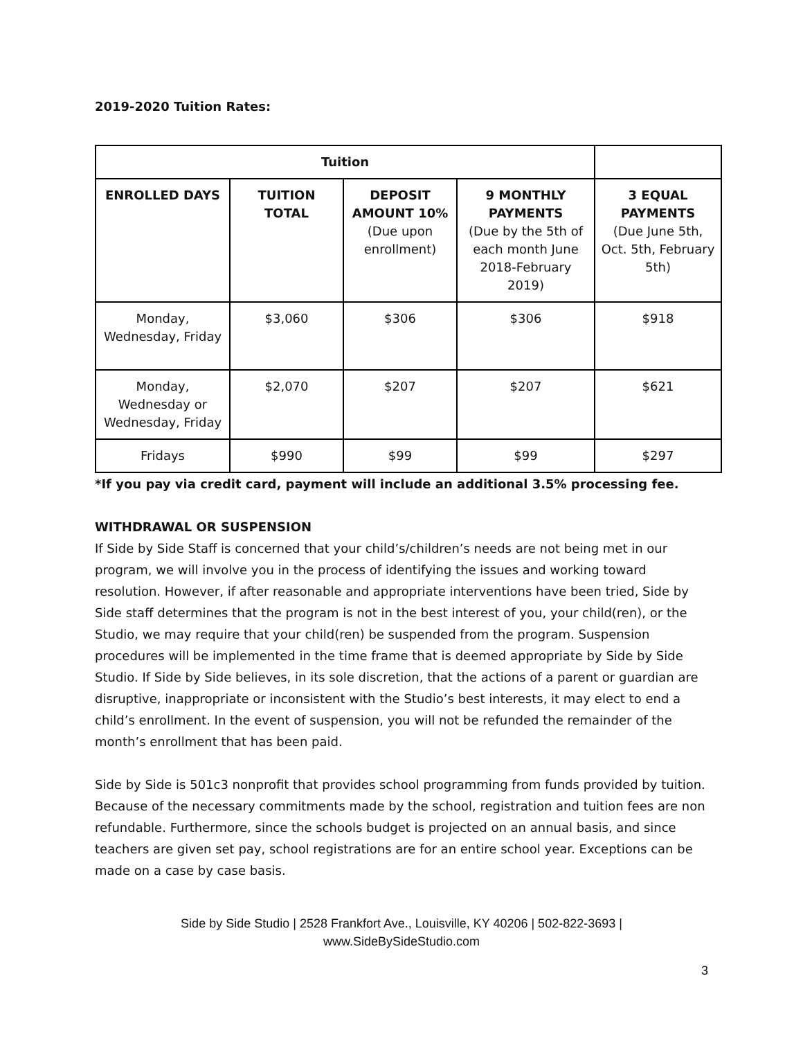2019-2020 Tuition Rates:
| Tuition | | | | |
| --- | --- | --- | --- | --- |
| ENROLLED DAYS | TUITION TOTAL | DEPOSIT AMOUNT 10% (Due upon enrollment) | 9 MONTHLY PAYMENTS (Due by the 5th of each month June 2018-February 2019) | 3 EQUAL PAYMENTS (Due June 5th, Oct. 5th, February 5th) |
| Monday, Wednesday, Friday | $3,060 | $306 | $306 | $918 |
| Monday, Wednesday or Wednesday, Friday | $2,070 | $207 | $207 | $621 |
| Fridays | $990 | $99 | $99 | $297 |
*If you pay via credit card, payment will include an additional 3.5% processing fee.
WITHDRAWAL OR SUSPENSION
If Side by Side Staff is concerned that your child’s/children’s needs are not being met in our program, we will involve you in the process of identifying the issues and working toward resolution. However, if after reasonable and appropriate interventions have been tried, Side by Side staff determines that the program is not in the best interest of you, your child(ren), or the Studio, we may require that your child(ren) be suspended from the program. Suspension procedures will be implemented in the time frame that is deemed appropriate by Side by Side Studio. If Side by Side believes, in its sole discretion, that the actions of a parent or guardian are disruptive, inappropriate or inconsistent with the Studio’s best interests, it may elect to end a child’s enrollment. In the event of suspension, you will not be refunded the remainder of the month’s enrollment that has been paid.
Side by Side is 501c3 nonprofit that provides school programming from funds provided by tuition. Because of the necessary commitments made by the school, registration and tuition fees are non refundable. Furthermore, since the schools budget is projected on an annual basis, and since teachers are given set pay, school registrations are for an entire school year. Exceptions can be made on a case by case basis.
Side by Side Studio | 2528 Frankfort Ave., Louisville, KY 40206 | 502-822-3693 |
www.SideBySideStudio.com
3